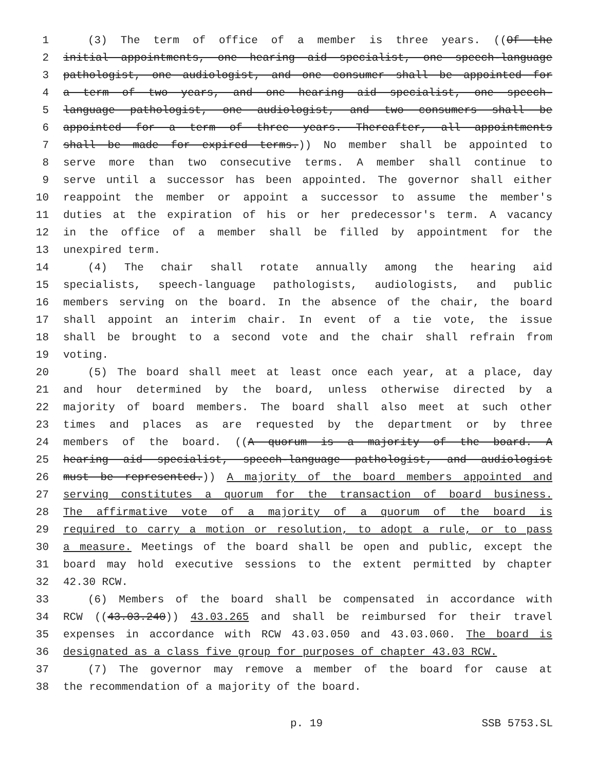1 (3) The term of office of a member is three years. ((Of the
2 initial appointments, one hearing aid specialist, one speech-language
3 pathologist, one audiologist, and one consumer shall be appointed for
4 a term of two years, and one hearing aid specialist, one speech-
5 language pathologist, one audiologist, and two consumers shall be
6 appointed for a term of three years. Thereafter, all appointments
7 shall be made for expired terms.)) No member shall be appointed to
8 serve more than two consecutive terms. A member shall continue to
9 serve until a successor has been appointed. The governor shall either
10 reappoint the member or appoint a successor to assume the member's
11 duties at the expiration of his or her predecessor's term. A vacancy
12 in the office of a member shall be filled by appointment for the
13 unexpired term.
14 (4) The chair shall rotate annually among the hearing aid
15 specialists, speech-language pathologists, audiologists, and public
16 members serving on the board. In the absence of the chair, the board
17 shall appoint an interim chair. In event of a tie vote, the issue
18 shall be brought to a second vote and the chair shall refrain from
19 voting.
20 (5) The board shall meet at least once each year, at a place, day
21 and hour determined by the board, unless otherwise directed by a
22 majority of board members. The board shall also meet at such other
23 times and places as are requested by the department or by three
24 members of the board. ((A quorum is a majority of the board. A
25 hearing aid specialist, speech-language pathologist, and audiologist
26 must be represented.)) A majority of the board members appointed and
27 serving constitutes a quorum for the transaction of board business.
28 The affirmative vote of a majority of a quorum of the board is
29 required to carry a motion or resolution, to adopt a rule, or to pass
30 a measure. Meetings of the board shall be open and public, except the
31 board may hold executive sessions to the extent permitted by chapter
32 42.30 RCW.
33 (6) Members of the board shall be compensated in accordance with
34 RCW ((43.03.240)) 43.03.265 and shall be reimbursed for their travel
35 expenses in accordance with RCW 43.03.050 and 43.03.060. The board is
36 designated as a class five group for purposes of chapter 43.03 RCW.
37 (7) The governor may remove a member of the board for cause at
38 the recommendation of a majority of the board.
p. 19 SSB 5753.SL